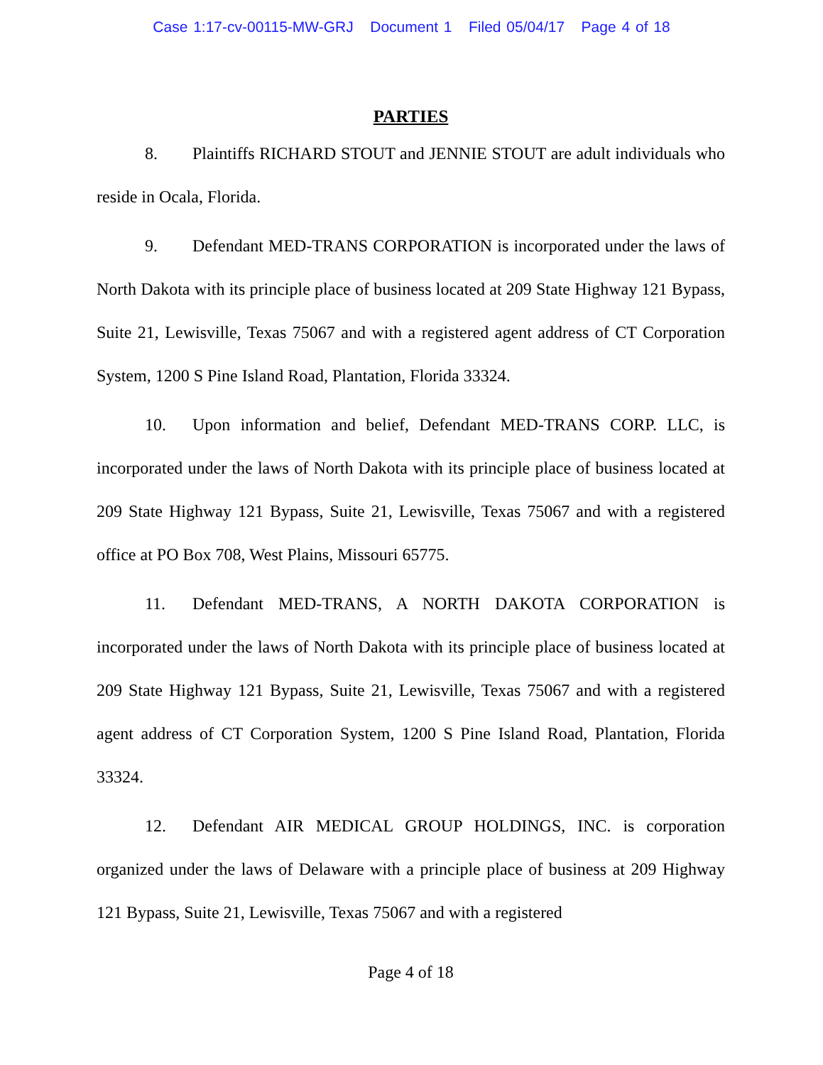Case 1:17-cv-00115-MW-GRJ Document 1 Filed 05/04/17 Page 4 of 18
PARTIES
8. Plaintiffs RICHARD STOUT and JENNIE STOUT are adult individuals who reside in Ocala, Florida.
9. Defendant MED-TRANS CORPORATION is incorporated under the laws of North Dakota with its principle place of business located at 209 State Highway 121 Bypass, Suite 21, Lewisville, Texas 75067 and with a registered agent address of CT Corporation System, 1200 S Pine Island Road, Plantation, Florida 33324.
10. Upon information and belief, Defendant MED-TRANS CORP. LLC, is incorporated under the laws of North Dakota with its principle place of business located at 209 State Highway 121 Bypass, Suite 21, Lewisville, Texas 75067 and with a registered office at PO Box 708, West Plains, Missouri 65775.
11. Defendant MED-TRANS, A NORTH DAKOTA CORPORATION is incorporated under the laws of North Dakota with its principle place of business located at 209 State Highway 121 Bypass, Suite 21, Lewisville, Texas 75067 and with a registered agent address of CT Corporation System, 1200 S Pine Island Road, Plantation, Florida 33324.
12. Defendant AIR MEDICAL GROUP HOLDINGS, INC. is corporation organized under the laws of Delaware with a principle place of business at 209 Highway 121 Bypass, Suite 21, Lewisville, Texas 75067 and with a registered
Page 4 of 18